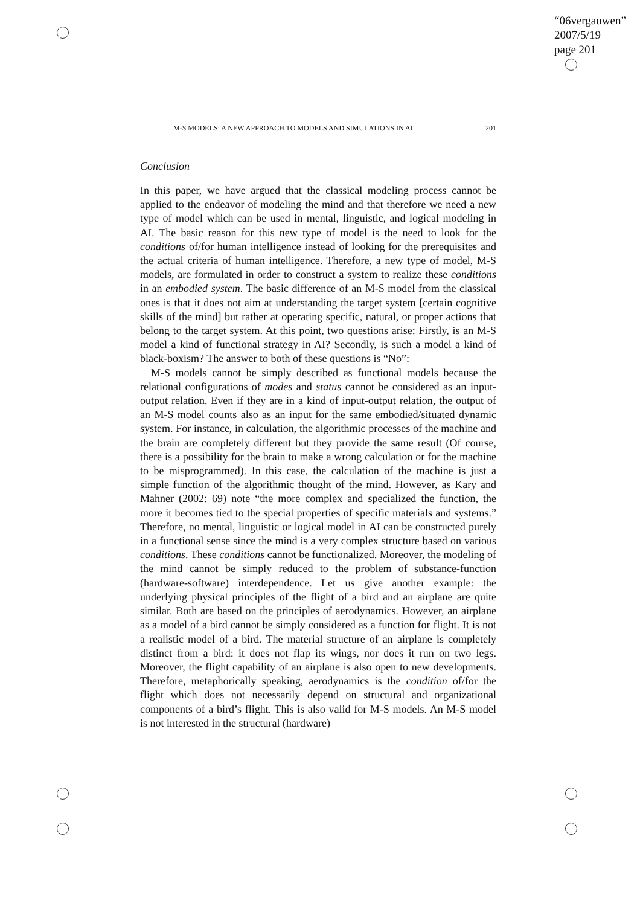“06vergauwen”
2007/5/19
page 201
M-S MODELS: A NEW APPROACH TO MODELS AND SIMULATIONS IN AI 201
Conclusion
In this paper, we have argued that the classical modeling process cannot be applied to the endeavor of modeling the mind and that therefore we need a new type of model which can be used in mental, linguistic, and logical modeling in AI. The basic reason for this new type of model is the need to look for the conditions of/for human intelligence instead of looking for the prerequisites and the actual criteria of human intelligence. Therefore, a new type of model, M-S models, are formulated in order to construct a system to realize these conditions in an embodied system. The basic difference of an M-S model from the classical ones is that it does not aim at understanding the target system [certain cognitive skills of the mind] but rather at operating specific, natural, or proper actions that belong to the target system. At this point, two questions arise: Firstly, is an M-S model a kind of functional strategy in AI? Secondly, is such a model a kind of black-boxism? The answer to both of these questions is “No”:
M-S models cannot be simply described as functional models because the relational configurations of modes and status cannot be considered as an input-output relation. Even if they are in a kind of input-output relation, the output of an M-S model counts also as an input for the same embodied/situated dynamic system. For instance, in calculation, the algorithmic processes of the machine and the brain are completely different but they provide the same result (Of course, there is a possibility for the brain to make a wrong calculation or for the machine to be misprogrammed). In this case, the calculation of the machine is just a simple function of the algorithmic thought of the mind. However, as Kary and Mahner (2002: 69) note “the more complex and specialized the function, the more it becomes tied to the special properties of specific materials and systems.” Therefore, no mental, linguistic or logical model in AI can be constructed purely in a functional sense since the mind is a very complex structure based on various conditions. These conditions cannot be functionalized. Moreover, the modeling of the mind cannot be simply reduced to the problem of substance-function (hardware-software) interdependence. Let us give another example: the underlying physical principles of the flight of a bird and an airplane are quite similar. Both are based on the principles of aerodynamics. However, an airplane as a model of a bird cannot be simply considered as a function for flight. It is not a realistic model of a bird. The material structure of an airplane is completely distinct from a bird: it does not flap its wings, nor does it run on two legs. Moreover, the flight capability of an airplane is also open to new developments. Therefore, metaphorically speaking, aerodynamics is the condition of/for the flight which does not necessarily depend on structural and organizational components of a bird’s flight. This is also valid for M-S models. An M-S model is not interested in the structural (hardware)